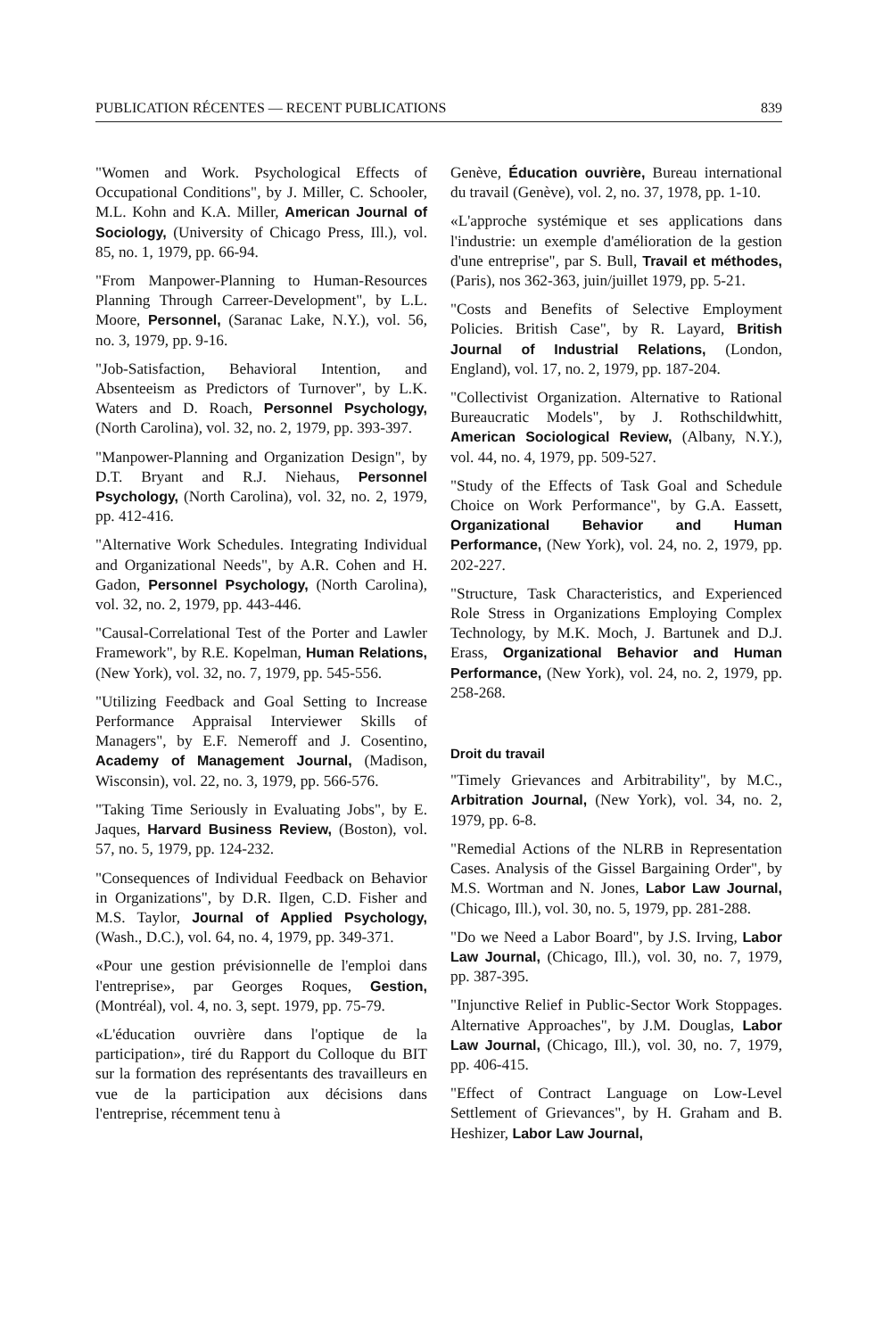PUBLICATION RÉCENTES — RECENT PUBLICATIONS 839
"Women and Work. Psychological Effects of Occupational Conditions", by J. Miller, C. Schooler, M.L. Kohn and K.A. Miller, American Journal of Sociology, (University of Chicago Press, Ill.), vol. 85, no. 1, 1979, pp. 66-94.
"From Manpower-Planning to Human-Resources Planning Through Carreer-Development", by L.L. Moore, Personnel, (Saranac Lake, N.Y.), vol. 56, no. 3, 1979, pp. 9-16.
"Job-Satisfaction, Behavioral Intention, and Absenteeism as Predictors of Turnover", by L.K. Waters and D. Roach, Personnel Psychology, (North Carolina), vol. 32, no. 2, 1979, pp. 393-397.
"Manpower-Planning and Organization Design", by D.T. Bryant and R.J. Niehaus, Personnel Psychology, (North Carolina), vol. 32, no. 2, 1979, pp. 412-416.
"Alternative Work Schedules. Integrating Individual and Organizational Needs", by A.R. Cohen and H. Gadon, Personnel Psychology, (North Carolina), vol. 32, no. 2, 1979, pp. 443-446.
"Causal-Correlational Test of the Porter and Lawler Framework", by R.E. Kopelman, Human Relations, (New York), vol. 32, no. 7, 1979, pp. 545-556.
"Utilizing Feedback and Goal Setting to Increase Performance Appraisal Interviewer Skills of Managers", by E.F. Nemeroff and J. Cosentino, Academy of Management Journal, (Madison, Wisconsin), vol. 22, no. 3, 1979, pp. 566-576.
"Taking Time Seriously in Evaluating Jobs", by E. Jaques, Harvard Business Review, (Boston), vol. 57, no. 5, 1979, pp. 124-232.
"Consequences of Individual Feedback on Behavior in Organizations", by D.R. Ilgen, C.D. Fisher and M.S. Taylor, Journal of Applied Psychology, (Wash., D.C.), vol. 64, no. 4, 1979, pp. 349-371.
«Pour une gestion prévisionnelle de l'emploi dans l'entreprise», par Georges Roques, Gestion, (Montréal), vol. 4, no. 3, sept. 1979, pp. 75-79.
«L'éducation ouvrière dans l'optique de la participation», tiré du Rapport du Colloque du BIT sur la formation des représentants des travailleurs en vue de la participation aux décisions dans l'entreprise, récemment tenu à
Genève, Éducation ouvrière, Bureau international du travail (Genève), vol. 2, no. 37, 1978, pp. 1-10.
«L'approche systémique et ses applications dans l'industrie: un exemple d'amélioration de la gestion d'une entreprise", par S. Bull, Travail et méthodes, (Paris), nos 362-363, juin/juillet 1979, pp. 5-21.
"Costs and Benefits of Selective Employment Policies. British Case", by R. Layard, British Journal of Industrial Relations, (London, England), vol. 17, no. 2, 1979, pp. 187-204.
"Collectivist Organization. Alternative to Rational Bureaucratic Models", by J. Rothschildwhitt, American Sociological Review, (Albany, N.Y.), vol. 44, no. 4, 1979, pp. 509-527.
"Study of the Effects of Task Goal and Schedule Choice on Work Performance", by G.A. Eassett, Organizational Behavior and Human Performance, (New York), vol. 24, no. 2, 1979, pp. 202-227.
"Structure, Task Characteristics, and Experienced Role Stress in Organizations Employing Complex Technology, by M.K. Moch, J. Bartunek and D.J. Erass, Organizational Behavior and Human Performance, (New York), vol. 24, no. 2, 1979, pp. 258-268.
Droit du travail
"Timely Grievances and Arbitrability", by M.C., Arbitration Journal, (New York), vol. 34, no. 2, 1979, pp. 6-8.
"Remedial Actions of the NLRB in Representation Cases. Analysis of the Gissel Bargaining Order", by M.S. Wortman and N. Jones, Labor Law Journal, (Chicago, Ill.), vol. 30, no. 5, 1979, pp. 281-288.
"Do we Need a Labor Board", by J.S. Irving, Labor Law Journal, (Chicago, Ill.), vol. 30, no. 7, 1979, pp. 387-395.
"Injunctive Relief in Public-Sector Work Stoppages. Alternative Approaches", by J.M. Douglas, Labor Law Journal, (Chicago, Ill.), vol. 30, no. 7, 1979, pp. 406-415.
"Effect of Contract Language on Low-Level Settlement of Grievances", by H. Graham and B. Heshizer, Labor Law Journal,